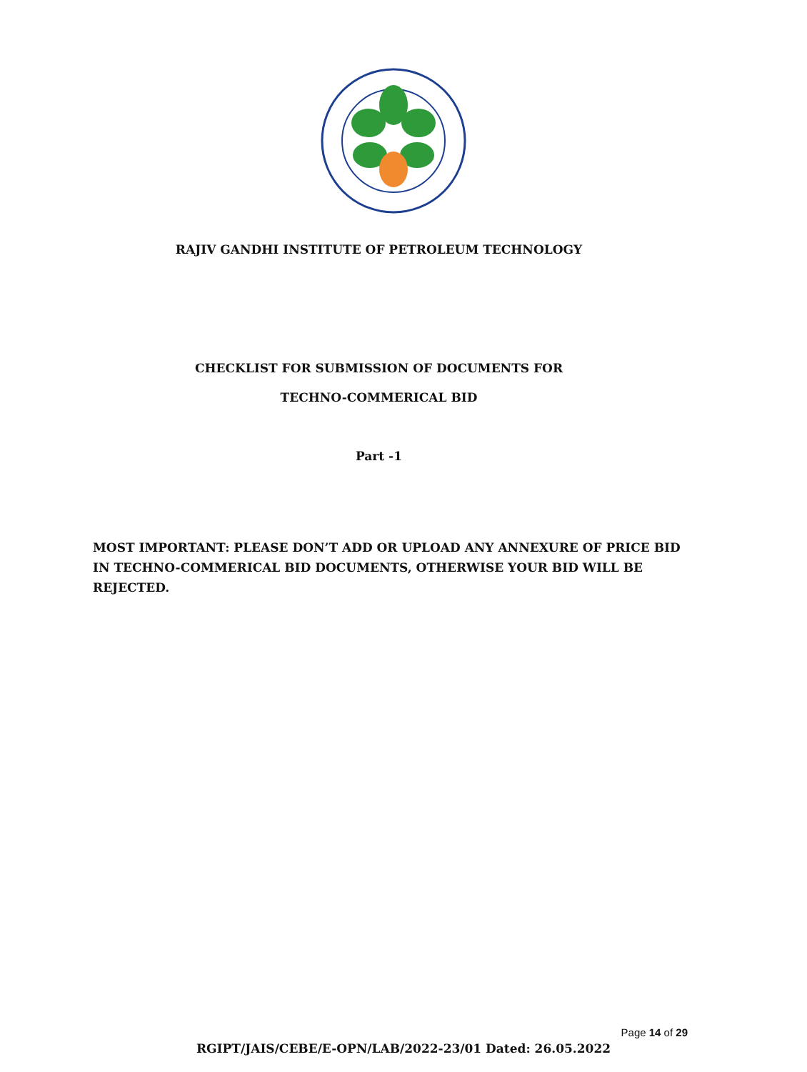RAJIV GANDHI INSTITUTE OF PETROLEUM TECHNOLOGY
CHECKLIST FOR SUBMISSION OF DOCUMENTS FOR
TECHNO-COMMERICAL BID
Part -1
MOST IMPORTANT: PLEASE DON’T ADD OR UPLOAD ANY ANNEXURE OF PRICE BID IN TECHNO-COMMERICAL BID DOCUMENTS, OTHERWISE YOUR BID WILL BE REJECTED.
Page 14 of 29
RGIPT/JAIS/CEBE/E-OPN/LAB/2022-23/01 Dated: 26.05.2022